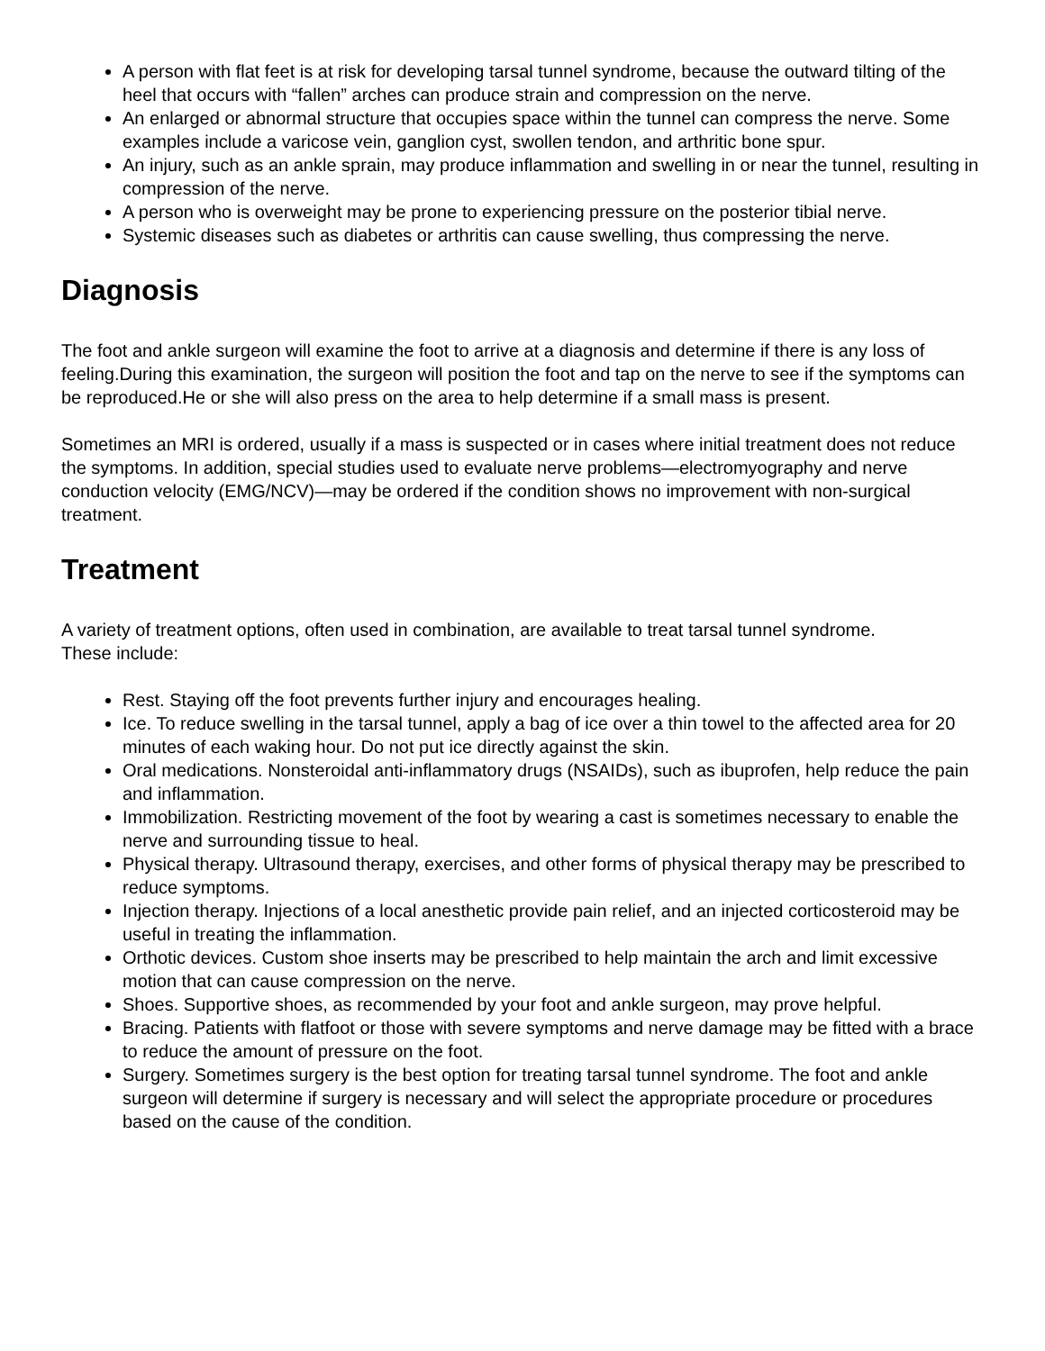A person with flat feet is at risk for developing tarsal tunnel syndrome, because the outward tilting of the heel that occurs with “fallen” arches can produce strain and compression on the nerve.
An enlarged or abnormal structure that occupies space within the tunnel can compress the nerve. Some examples include a varicose vein, ganglion cyst, swollen tendon, and arthritic bone spur.
An injury, such as an ankle sprain, may produce inflammation and swelling in or near the tunnel, resulting in compression of the nerve.
A person who is overweight may be prone to experiencing pressure on the posterior tibial nerve.
Systemic diseases such as diabetes or arthritis can cause swelling, thus compressing the nerve.
Diagnosis
The foot and ankle surgeon will examine the foot to arrive at a diagnosis and determine if there is any loss of feeling.During this examination, the surgeon will position the foot and tap on the nerve to see if the symptoms can be reproduced.He or she will also press on the area to help determine if a small mass is present.
Sometimes an MRI is ordered, usually if a mass is suspected or in cases where initial treatment does not reduce the symptoms. In addition, special studies used to evaluate nerve problems—electromyography and nerve conduction velocity (EMG/NCV)—may be ordered if the condition shows no improvement with non-surgical treatment.
Treatment
A variety of treatment options, often used in combination, are available to treat tarsal tunnel syndrome.
These include:
Rest. Staying off the foot prevents further injury and encourages healing.
Ice. To reduce swelling in the tarsal tunnel, apply a bag of ice over a thin towel to the affected area for 20 minutes of each waking hour. Do not put ice directly against the skin.
Oral medications. Nonsteroidal anti-inflammatory drugs (NSAIDs), such as ibuprofen, help reduce the pain and inflammation.
Immobilization. Restricting movement of the foot by wearing a cast is sometimes necessary to enable the nerve and surrounding tissue to heal.
Physical therapy. Ultrasound therapy, exercises, and other forms of physical therapy may be prescribed to reduce symptoms.
Injection therapy. Injections of a local anesthetic provide pain relief, and an injected corticosteroid may be useful in treating the inflammation.
Orthotic devices. Custom shoe inserts may be prescribed to help maintain the arch and limit excessive motion that can cause compression on the nerve.
Shoes. Supportive shoes, as recommended by your foot and ankle surgeon, may prove helpful.
Bracing. Patients with flatfoot or those with severe symptoms and nerve damage may be fitted with a brace to reduce the amount of pressure on the foot.
Surgery. Sometimes surgery is the best option for treating tarsal tunnel syndrome. The foot and ankle surgeon will determine if surgery is necessary and will select the appropriate procedure or procedures based on the cause of the condition.